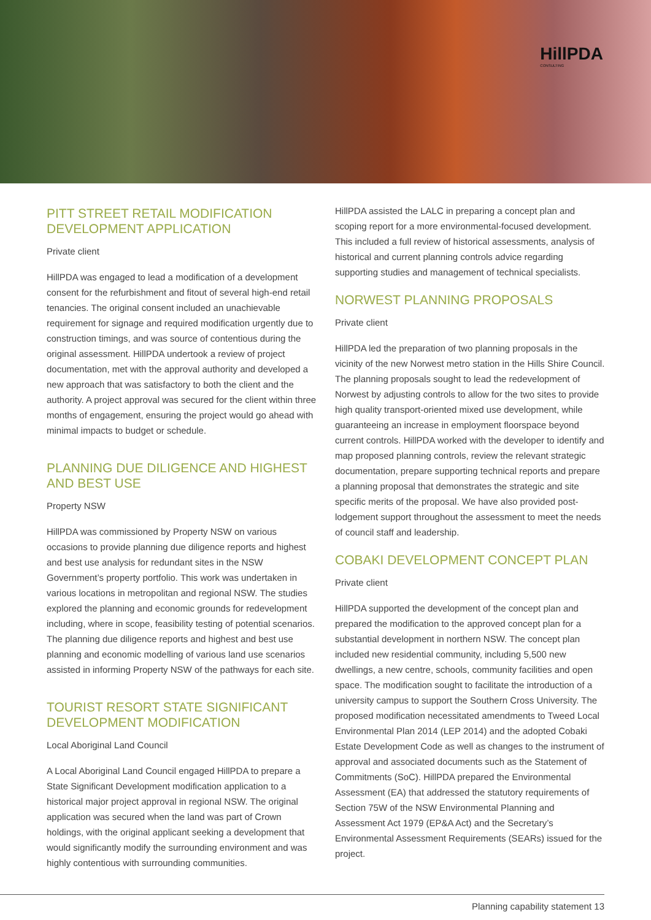HillPDA
CONSULTING
PITT STREET RETAIL MODIFICATION DEVELOPMENT APPLICATION
Private client
HillPDA was engaged to lead a modification of a development consent for the refurbishment and fitout of several high-end retail tenancies. The original consent included an unachievable requirement for signage and required modification urgently due to construction timings, and was source of contentious during the original assessment. HillPDA undertook a review of project documentation, met with the approval authority and developed a new approach that was satisfactory to both the client and the authority. A project approval was secured for the client within three months of engagement, ensuring the project would go ahead with minimal impacts to budget or schedule.
PLANNING DUE DILIGENCE AND HIGHEST AND BEST USE
Property NSW
HillPDA was commissioned by Property NSW on various occasions to provide planning due diligence reports and highest and best use analysis for redundant sites in the NSW Government’s property portfolio. This work was undertaken in various locations in metropolitan and regional NSW. The studies explored the planning and economic grounds for redevelopment including, where in scope, feasibility testing of potential scenarios. The planning due diligence reports and highest and best use planning and economic modelling of various land use scenarios assisted in informing Property NSW of the pathways for each site.
TOURIST RESORT STATE SIGNIFICANT DEVELOPMENT MODIFICATION
Local Aboriginal Land Council
A Local Aboriginal Land Council engaged HillPDA to prepare a State Significant Development modification application to a historical major project approval in regional NSW. The original application was secured when the land was part of Crown holdings, with the original applicant seeking a development that would significantly modify the surrounding environment and was highly contentious with surrounding communities.
HillPDA assisted the LALC in preparing a concept plan and scoping report for a more environmental-focused development. This included a full review of historical assessments, analysis of historical and current planning controls advice regarding supporting studies and management of technical specialists.
NORWEST PLANNING PROPOSALS
Private client
HillPDA led the preparation of two planning proposals in the vicinity of the new Norwest metro station in the Hills Shire Council. The planning proposals sought to lead the redevelopment of Norwest by adjusting controls to allow for the two sites to provide high quality transport-oriented mixed use development, while guaranteeing an increase in employment floorspace beyond current controls. HillPDA worked with the developer to identify and map proposed planning controls, review the relevant strategic documentation, prepare supporting technical reports and prepare a planning proposal that demonstrates the strategic and site specific merits of the proposal. We have also provided post-lodgement support throughout the assessment to meet the needs of council staff and leadership.
COBAKI DEVELOPMENT CONCEPT PLAN
Private client
HillPDA supported the development of the concept plan and prepared the modification to the approved concept plan for a substantial development in northern NSW. The concept plan included new residential community, including 5,500 new dwellings, a new centre, schools, community facilities and open space. The modification sought to facilitate the introduction of a university campus to support the Southern Cross University. The proposed modification necessitated amendments to Tweed Local Environmental Plan 2014 (LEP 2014) and the adopted Cobaki Estate Development Code as well as changes to the instrument of approval and associated documents such as the Statement of Commitments (SoC). HillPDA prepared the Environmental Assessment (EA) that addressed the statutory requirements of Section 75W of the NSW Environmental Planning and Assessment Act 1979 (EP&A Act) and the Secretary’s Environmental Assessment Requirements (SEARs) issued for the project.
Planning capability statement 13